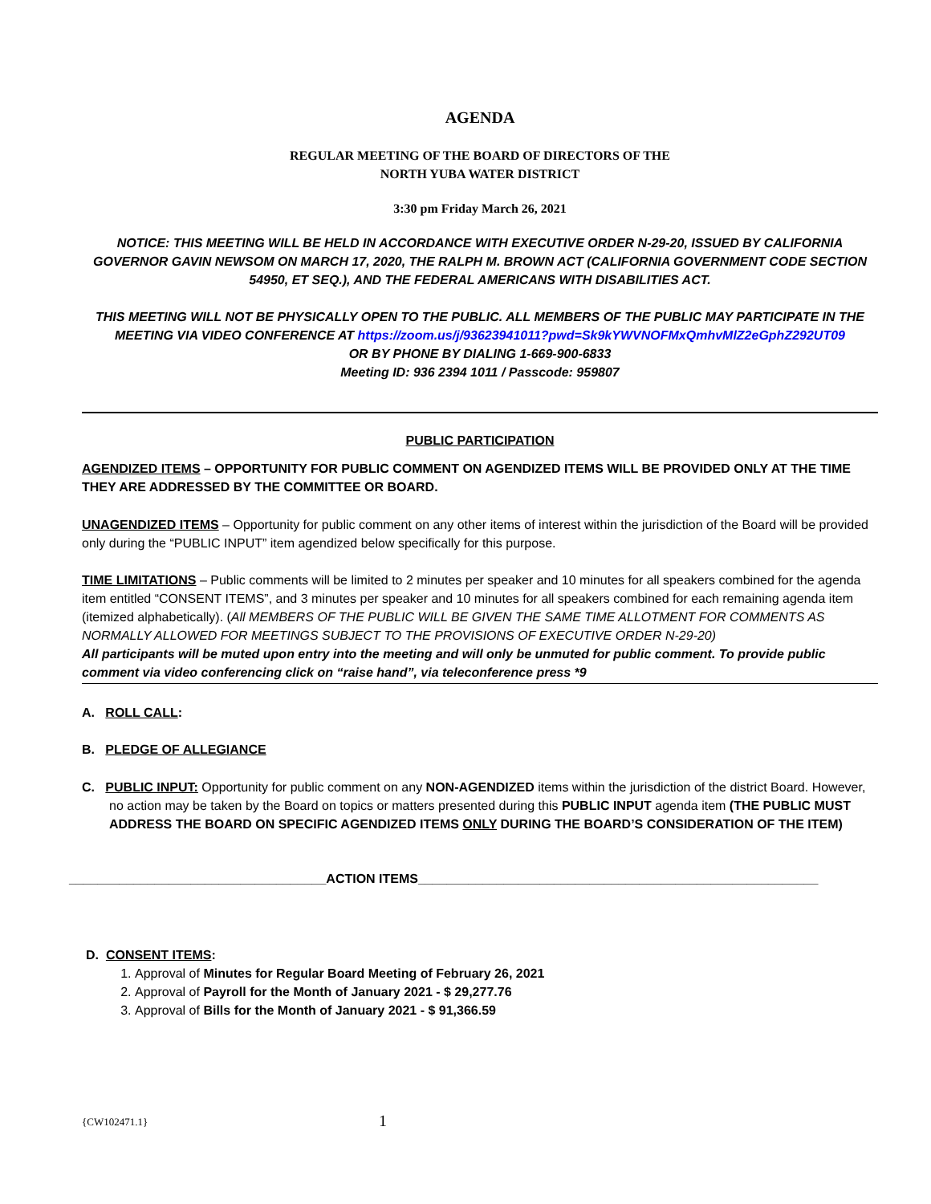AGENDA
REGULAR MEETING OF THE BOARD OF DIRECTORS OF THE
NORTH YUBA WATER DISTRICT
3:30 pm Friday March 26, 2021
NOTICE: THIS MEETING WILL BE HELD IN ACCORDANCE WITH EXECUTIVE ORDER N-29-20, ISSUED BY CALIFORNIA GOVERNOR GAVIN NEWSOM ON MARCH 17, 2020, THE RALPH M. BROWN ACT (CALIFORNIA GOVERNMENT CODE SECTION 54950, ET SEQ.), AND THE FEDERAL AMERICANS WITH DISABILITIES ACT.
THIS MEETING WILL NOT BE PHYSICALLY OPEN TO THE PUBLIC. ALL MEMBERS OF THE PUBLIC MAY PARTICIPATE IN THE MEETING VIA VIDEO CONFERENCE AT https://zoom.us/j/93623941011?pwd=Sk9kYWVNOFMxQmhvMlZ2eGphZ292UT09
OR BY PHONE BY DIALING 1-669-900-6833
Meeting ID: 936 2394 1011 / Passcode: 959807
PUBLIC PARTICIPATION
AGENDIZED ITEMS – OPPORTUNITY FOR PUBLIC COMMENT ON AGENDIZED ITEMS WILL BE PROVIDED ONLY AT THE TIME THEY ARE ADDRESSED BY THE COMMITTEE OR BOARD.
UNAGENDIZED ITEMS – Opportunity for public comment on any other items of interest within the jurisdiction of the Board will be provided only during the “PUBLIC INPUT” item agendized below specifically for this purpose.
TIME LIMITATIONS – Public comments will be limited to 2 minutes per speaker and 10 minutes for all speakers combined for the agenda item entitled “CONSENT ITEMS”, and 3 minutes per speaker and 10 minutes for all speakers combined for each remaining agenda item (itemized alphabetically). (All MEMBERS OF THE PUBLIC WILL BE GIVEN THE SAME TIME ALLOTMENT FOR COMMENTS AS NORMALLY ALLOWED FOR MEETINGS SUBJECT TO THE PROVISIONS OF EXECUTIVE ORDER N-29-20)
All participants will be muted upon entry into the meeting and will only be unmuted for public comment. To provide public comment via video conferencing click on “raise hand”, via teleconference press *9
A. ROLL CALL:
B. PLEDGE OF ALLEGIANCE
C. PUBLIC INPUT: Opportunity for public comment on any NON-AGENDIZED items within the jurisdiction of the district Board. However, no action may be taken by the Board on topics or matters presented during this PUBLIC INPUT agenda item (THE PUBLIC MUST ADDRESS THE BOARD ON SPECIFIC AGENDIZED ITEMS ONLY DURING THE BOARD’S CONSIDERATION OF THE ITEM)
____________________________________ACTION ITEMS________________________________________________________
D. CONSENT ITEMS:
1. Approval of Minutes for Regular Board Meeting of February 26, 2021
2. Approval of Payroll for the Month of January 2021 - $ 29,277.76
3. Approval of Bills for the Month of January 2021 - $ 91,366.59
{CW102471.1} 1